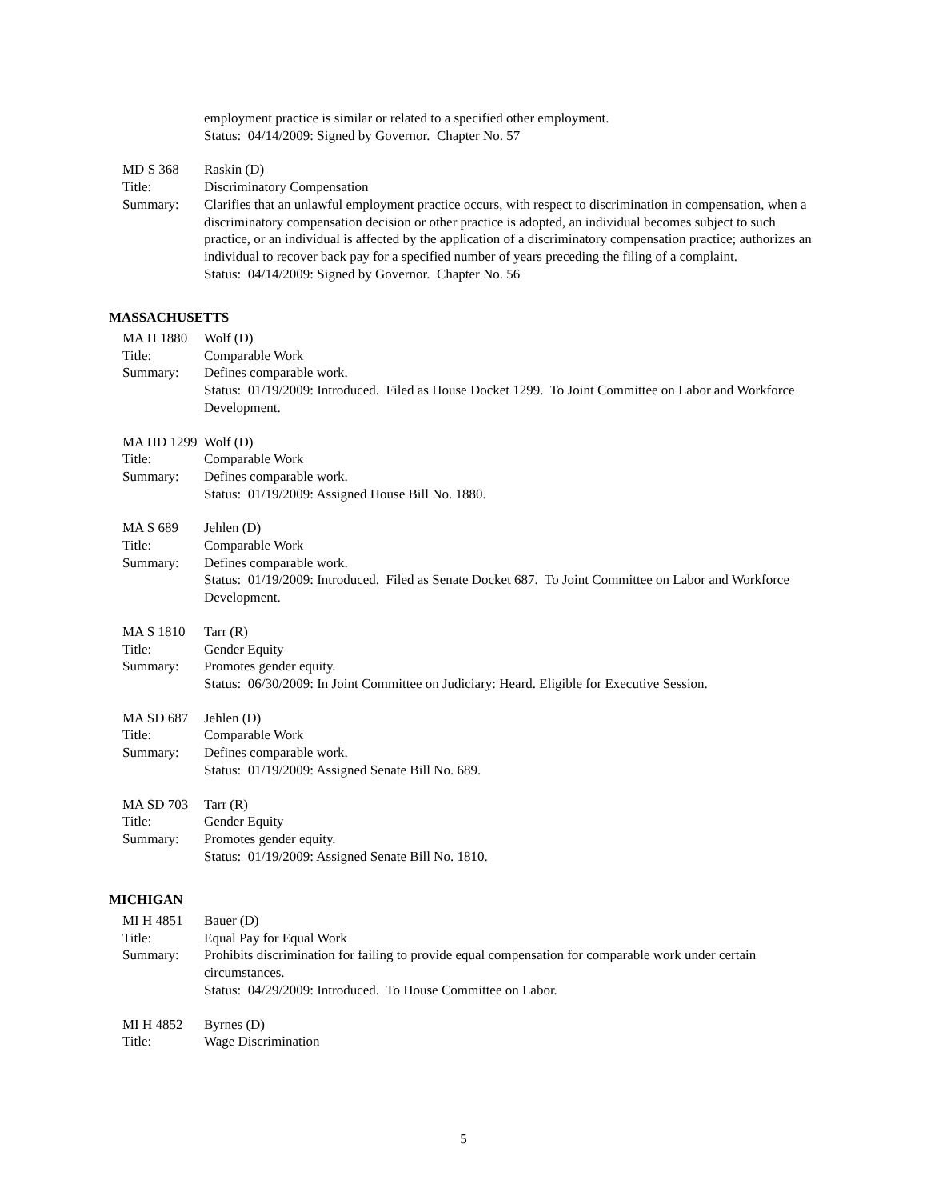employment practice is similar or related to a specified other employment.
Status: 04/14/2009: Signed by Governor. Chapter No. 57
MD S 368 Raskin (D)
Title: Discriminatory Compensation
Summary: Clarifies that an unlawful employment practice occurs, with respect to discrimination in compensation, when a discriminatory compensation decision or other practice is adopted, an individual becomes subject to such practice, or an individual is affected by the application of a discriminatory compensation practice; authorizes an individual to recover back pay for a specified number of years preceding the filing of a complaint.
Status: 04/14/2009: Signed by Governor. Chapter No. 56
MASSACHUSETTS
MA H 1880 Wolf (D)
Title: Comparable Work
Summary: Defines comparable work.
Status: 01/19/2009: Introduced. Filed as House Docket 1299. To Joint Committee on Labor and Workforce Development.
MA HD 1299 Wolf (D)
Title: Comparable Work
Summary: Defines comparable work.
Status: 01/19/2009: Assigned House Bill No. 1880.
MA S 689 Jehlen (D)
Title: Comparable Work
Summary: Defines comparable work.
Status: 01/19/2009: Introduced. Filed as Senate Docket 687. To Joint Committee on Labor and Workforce Development.
MA S 1810 Tarr (R)
Title: Gender Equity
Summary: Promotes gender equity.
Status: 06/30/2009: In Joint Committee on Judiciary: Heard. Eligible for Executive Session.
MA SD 687 Jehlen (D)
Title: Comparable Work
Summary: Defines comparable work.
Status: 01/19/2009: Assigned Senate Bill No. 689.
MA SD 703 Tarr (R)
Title: Gender Equity
Summary: Promotes gender equity.
Status: 01/19/2009: Assigned Senate Bill No. 1810.
MICHIGAN
MI H 4851 Bauer (D)
Title: Equal Pay for Equal Work
Summary: Prohibits discrimination for failing to provide equal compensation for comparable work under certain circumstances.
Status: 04/29/2009: Introduced. To House Committee on Labor.
MI H 4852 Byrnes (D)
Title: Wage Discrimination
5